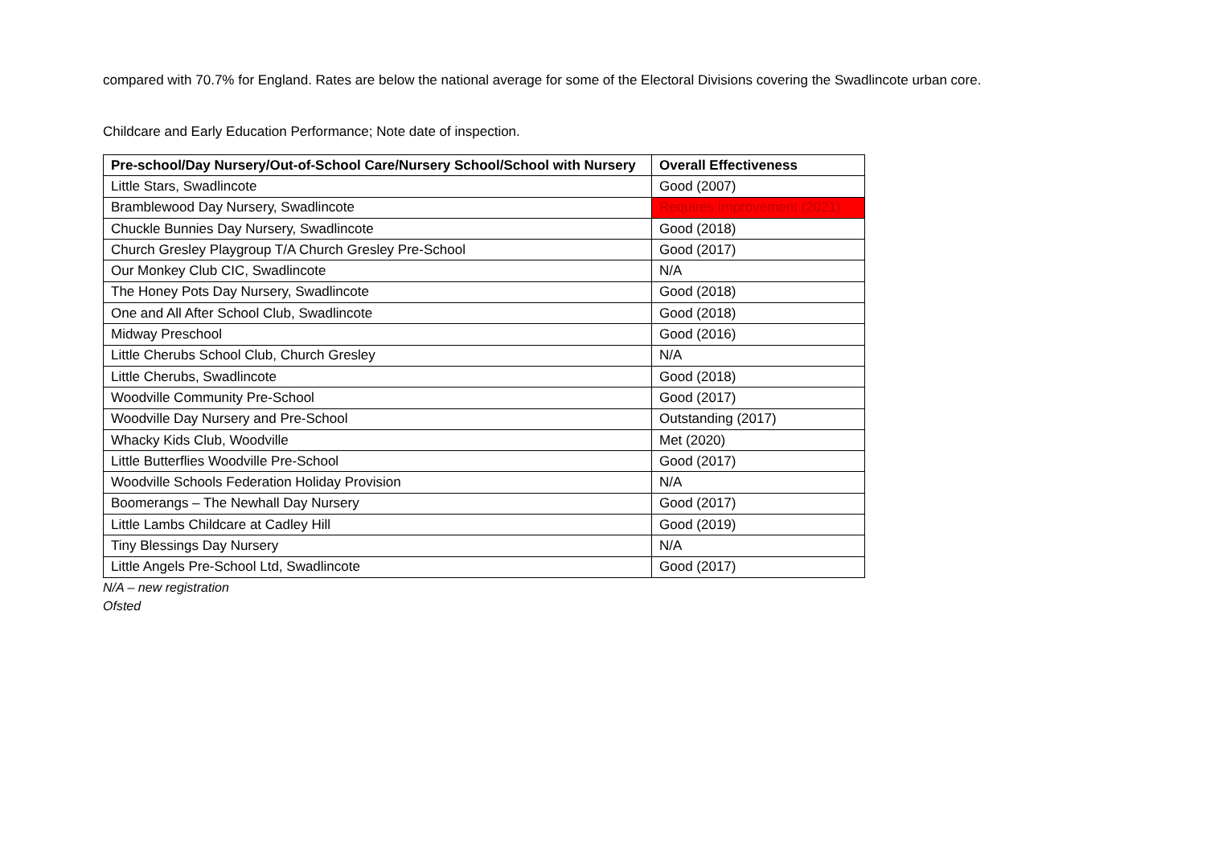compared with 70.7% for England. Rates are below the national average for some of the Electoral Divisions covering the Swadlincote urban core.
Childcare and Early Education Performance; Note date of inspection.
| Pre-school/Day Nursery/Out-of-School Care/Nursery School/School with Nursery | Overall Effectiveness |
| --- | --- |
| Little Stars, Swadlincote | Good (2007) |
| Bramblewood Day Nursery, Swadlincote | Requires Improvement (2021) |
| Chuckle Bunnies Day Nursery, Swadlincote | Good (2018) |
| Church Gresley Playgroup T/A Church Gresley Pre-School | Good (2017) |
| Our Monkey Club CIC, Swadlincote | N/A |
| The Honey Pots Day Nursery, Swadlincote | Good (2018) |
| One and All After School Club, Swadlincote | Good (2018) |
| Midway Preschool | Good (2016) |
| Little Cherubs School Club, Church Gresley | N/A |
| Little Cherubs, Swadlincote | Good (2018) |
| Woodville Community Pre-School | Good (2017) |
| Woodville Day Nursery and Pre-School | Outstanding (2017) |
| Whacky Kids Club, Woodville | Met (2020) |
| Little Butterflies Woodville Pre-School | Good (2017) |
| Woodville Schools Federation Holiday Provision | N/A |
| Boomerangs – The Newhall Day Nursery | Good (2017) |
| Little Lambs Childcare at Cadley Hill | Good (2019) |
| Tiny Blessings Day Nursery | N/A |
| Little Angels Pre-School Ltd, Swadlincote | Good (2017) |
N/A – new registration
Ofsted